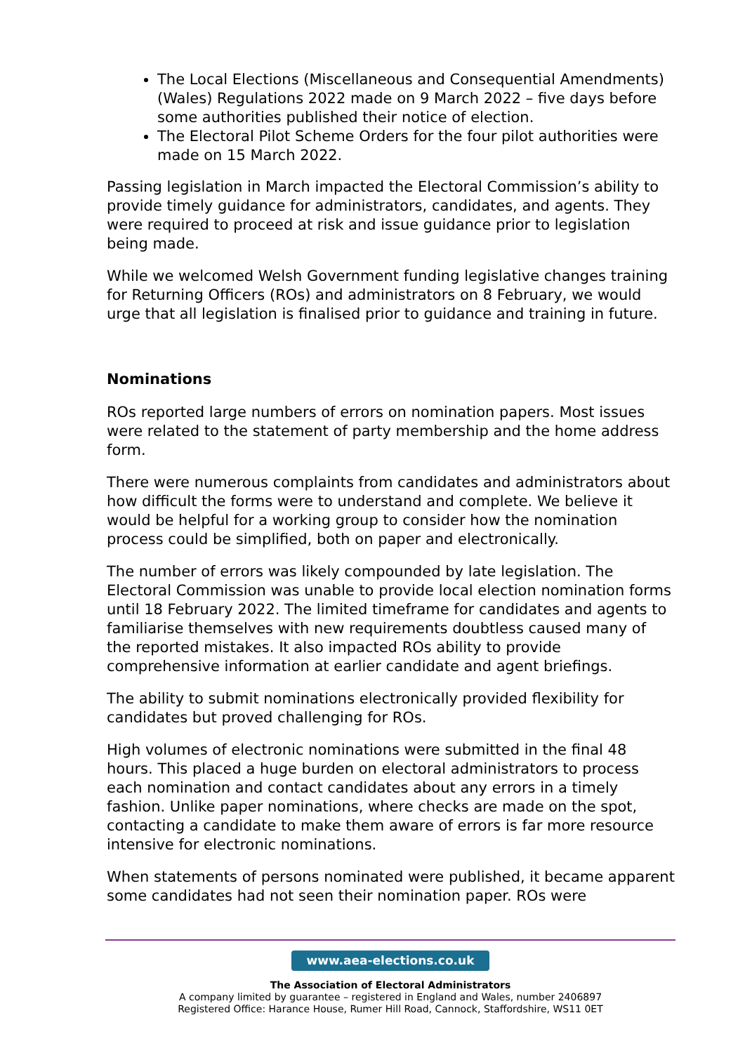The Local Elections (Miscellaneous and Consequential Amendments) (Wales) Regulations 2022 made on 9 March 2022 – five days before some authorities published their notice of election.
The Electoral Pilot Scheme Orders for the four pilot authorities were made on 15 March 2022.
Passing legislation in March impacted the Electoral Commission’s ability to provide timely guidance for administrators, candidates, and agents. They were required to proceed at risk and issue guidance prior to legislation being made.
While we welcomed Welsh Government funding legislative changes training for Returning Officers (ROs) and administrators on 8 February, we would urge that all legislation is finalised prior to guidance and training in future.
Nominations
ROs reported large numbers of errors on nomination papers. Most issues were related to the statement of party membership and the home address form.
There were numerous complaints from candidates and administrators about how difficult the forms were to understand and complete. We believe it would be helpful for a working group to consider how the nomination process could be simplified, both on paper and electronically.
The number of errors was likely compounded by late legislation. The Electoral Commission was unable to provide local election nomination forms until 18 February 2022. The limited timeframe for candidates and agents to familiarise themselves with new requirements doubtless caused many of the reported mistakes. It also impacted ROs ability to provide comprehensive information at earlier candidate and agent briefings.
The ability to submit nominations electronically provided flexibility for candidates but proved challenging for ROs.
High volumes of electronic nominations were submitted in the final 48 hours. This placed a huge burden on electoral administrators to process each nomination and contact candidates about any errors in a timely fashion. Unlike paper nominations, where checks are made on the spot, contacting a candidate to make them aware of errors is far more resource intensive for electronic nominations.
When statements of persons nominated were published, it became apparent some candidates had not seen their nomination paper. ROs were
www.aea-elections.co.uk
The Association of Electoral Administrators
A company limited by guarantee – registered in England and Wales, number 2406897
Registered Office: Harance House, Rumer Hill Road, Cannock, Staffordshire, WS11 0ET